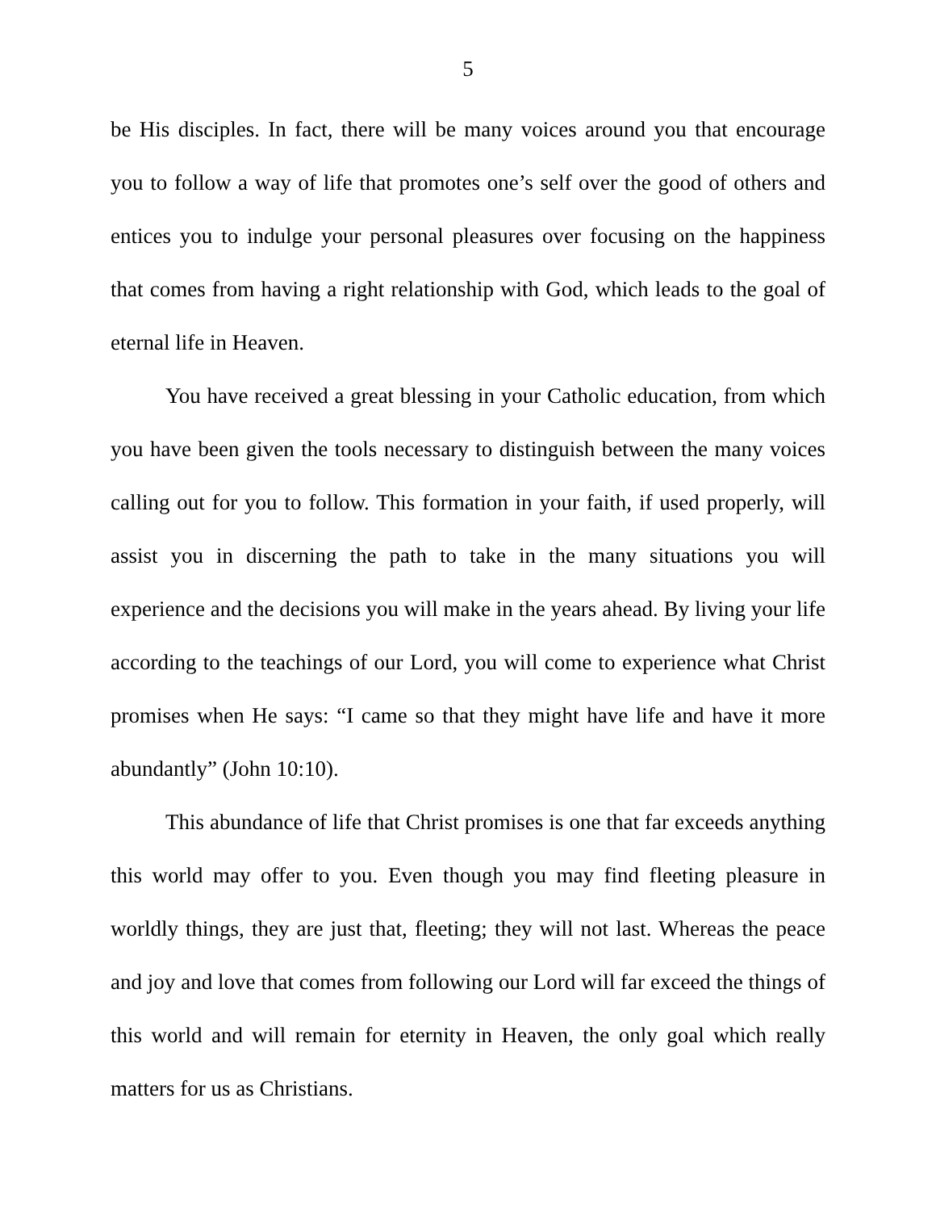5
be His disciples. In fact, there will be many voices around you that encourage you to follow a way of life that promotes one’s self over the good of others and entices you to indulge your personal pleasures over focusing on the happiness that comes from having a right relationship with God, which leads to the goal of eternal life in Heaven.
You have received a great blessing in your Catholic education, from which you have been given the tools necessary to distinguish between the many voices calling out for you to follow. This formation in your faith, if used properly, will assist you in discerning the path to take in the many situations you will experience and the decisions you will make in the years ahead. By living your life according to the teachings of our Lord, you will come to experience what Christ promises when He says: “I came so that they might have life and have it more abundantly” (John 10:10).
This abundance of life that Christ promises is one that far exceeds anything this world may offer to you. Even though you may find fleeting pleasure in worldly things, they are just that, fleeting; they will not last. Whereas the peace and joy and love that comes from following our Lord will far exceed the things of this world and will remain for eternity in Heaven, the only goal which really matters for us as Christians.